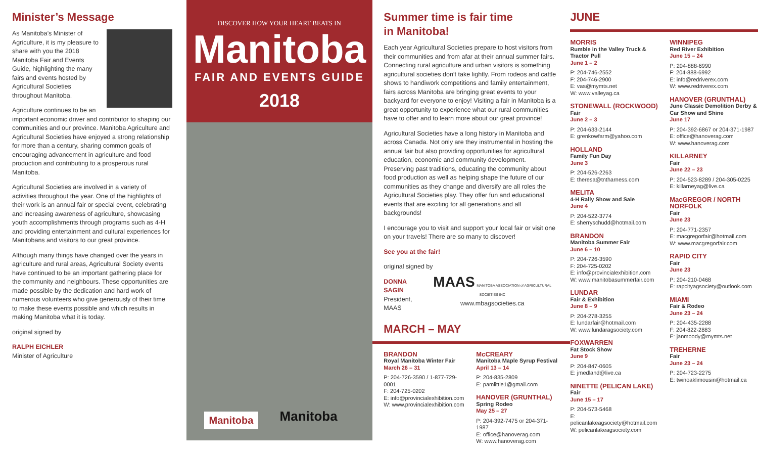Minister’s Message
As Manitoba’s Minister of Agriculture, it is my pleasure to share with you the 2018 Manitoba Fair and Events Guide, highlighting the many fairs and events hosted by Agricultural Societies throughout Manitoba.
Agriculture continues to be an important economic driver and contributor to shaping our communities and our province. Manitoba Agriculture and Agricultural Societies have enjoyed a strong relationship for more than a century, sharing common goals of encouraging advancement in agriculture and food production and contributing to a prosperous rural Manitoba.
Agricultural Societies are involved in a variety of activities throughout the year. One of the highlights of their work is an annual fair or special event, celebrating and increasing awareness of agriculture, showcasing youth accomplishments through programs such as 4-H and providing entertainment and cultural experiences for Manitobans and visitors to our great province.
Although many things have changed over the years in agriculture and rural areas, Agricultural Society events have continued to be an important gathering place for the community and neighbours. These opportunities are made possible by the dedication and hard work of numerous volunteers who give generously of their time to make these events possible and which results in making Manitoba what it is today.
original signed by
RALPH EICHLER
Minister of Agriculture
DISCOVER HOW YOUR HEART BEATS IN
Manitoba
FAIR AND EVENTS GUIDE
2018
Manitoba Manitoba
Summer time is fair time
in Manitoba!
Each year Agricultural Societies prepare to host visitors from their communities and from afar at their annual summer fairs. Connecting rural agriculture and urban visitors is something agricultural societies don’t take lightly. From rodeos and cattle shows to handiwork competitions and family entertainment, fairs across Manitoba are bringing great events to your backyard for everyone to enjoy! Visiting a fair in Manitoba is a great opportunity to experience what our rural communities have to offer and to learn more about our great province!
Agricultural Societies have a long history in Manitoba and across Canada. Not only are they instrumental in hosting the annual fair but also providing opportunities for agricultural education, economic and community development. Preserving past traditions, educating the community about food production as well as helping shape the future of our communities as they change and diversify are all roles the Agricultural Societies play. They offer fun and educational events that are exciting for all generations and all backgrounds!
I encourage you to visit and support your local fair or visit one on your travels! There are so many to discover!
See you at the fair!
original signed by
DONNA SAGIN
President, MAAS
MAAS MANITOBA ASSOCIATION of AGRICULTURAL SOCIETIES INC
www.mbagsocieties.ca
MARCH – MAY
BRANDON
Royal Manitoba Winter Fair
March 26 – 31
P: 204-726-3590 / 1-877-729-0001
F: 204-725-0202
E: info@provincialexhibition.com
W: www.provincialexhibition.com
McCREARY
Manitoba Maple Syrup Festival
April 13 – 14
P: 204-835-2809
E: pamlittle1@gmail.com
HANOVER (GRUNTHAL)
Spring Rodeo
May 25 – 27
P: 204-392-7475 or 204-371-1987
E: office@hanoverag.com
W: www.hanoverag.com
JUNE
MORRIS
Rumble in the Valley Truck & Tractor Pull
June 1 – 2
P: 204-746-2552
F: 204-746-2900
E: vas@mymts.net
W: www.valleyag.ca
STONEWALL (ROCKWOOD)
Fair
June 2 – 3
P: 204-633-2144
E: grenkowfarm@yahoo.com
HOLLAND
Family Fun Day
June 3
P: 204-526-2263
E: theresa@tntharness.com
MELITA
4-H Rally Show and Sale
June 4
P: 204-522-3774
E: sherryschudd@hotmail.com
BRANDON
Manitoba Summer Fair
June 6 – 10
P: 204-726-3590
F: 204-725-0202
E: info@provincialexhibition.com
W: www.manitobasummerfair.com
LUNDAR
Fair & Exhibition
June 8 – 9
P: 204-278-3255
E: lundarfair@hotmail.com
W: www.lundaragsociety.com
FOXWARREN
Fat Stock Show
June 9
P: 204-847-0605
E: jmedland@live.ca
NINETTE (PELICAN LAKE)
Fair
June 15 – 17
P: 204-573-5468
E: pelicanlakeagsociety@hotmail.com
W: pelicanlakeagsociety.com
WINNIPEG
Red River Exhibition
June 15 – 24
P: 204-888-6990
F: 204-888-6992
E: info@redriverex.com
W: www.redriverex.com
HANOVER (GRUNTHAL)
June Classic Demolition Derby & Car Show and Shine
June 17
P: 204-392-6867 or 204-371-1987
E: office@hanoverag.com
W: www.hanoverag.com
KILLARNEY
Fair
June 22 – 23
P: 204-523-8289 / 204-305-0225
E: killarneyag@live.ca
MacGREGOR / NORTH NORFOLK
Fair
June 23
P: 204-771-2357
E: macgregorfair@hotmail.com
W: www.macgregorfair.com
RAPID CITY
Fair
June 23
P: 204-210-0468
E: rapcityagsociety@outlook.com
MIAMI
Fair & Rodeo
June 23 – 24
P: 204-435-2288
F: 204-822-2883
E: janmoody@mymts.net
TREHERNE
Fair
June 23 – 24
P: 204-723-2275
E: twinoaklimousin@hotmail.ca